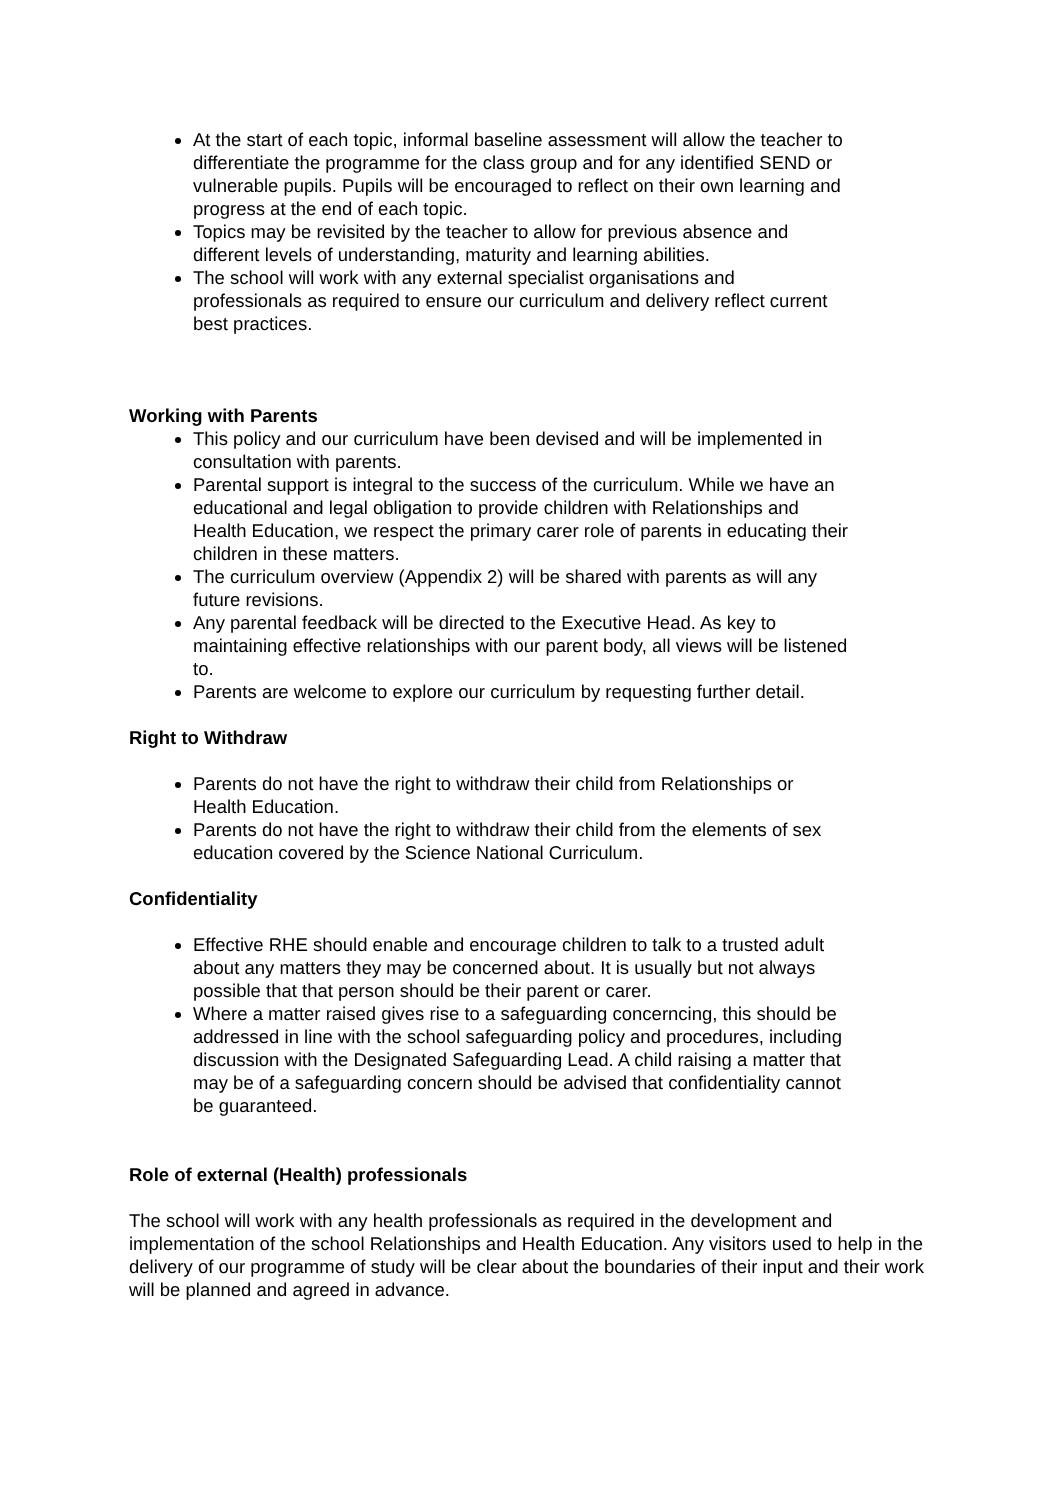At the start of each topic, informal baseline assessment will allow the teacher to differentiate the programme for the class group and for any identified SEND or vulnerable pupils. Pupils will be encouraged to reflect on their own learning and progress at the end of each topic.
Topics may be revisited by the teacher to allow for previous absence and different levels of understanding, maturity and learning abilities.
The school will work with any external specialist organisations and professionals as required to ensure our curriculum and delivery reflect current best practices.
Working with Parents
This policy and our curriculum have been devised and will be implemented in consultation with parents.
Parental support is integral to the success of the curriculum. While we have an educational and legal obligation to provide children with Relationships and Health Education, we respect the primary carer role of parents in educating their children in these matters.
The curriculum overview (Appendix 2) will be shared with parents as will any future revisions.
Any parental feedback will be directed to the Executive Head. As key to maintaining effective relationships with our parent body, all views will be listened to.
Parents are welcome to explore our curriculum by requesting further detail.
Right to Withdraw
Parents do not have the right to withdraw their child from Relationships or Health Education.
Parents do not have the right to withdraw their child from the elements of sex education covered by the Science National Curriculum.
Confidentiality
Effective RHE should enable and encourage children to talk to a trusted adult about any matters they may be concerned about. It is usually but not always possible that that person should be their parent or carer.
Where a matter raised gives rise to a safeguarding concerncing, this should be addressed in line with the school safeguarding policy and procedures, including discussion with the Designated Safeguarding Lead. A child raising a matter that may be of a safeguarding concern should be advised that confidentiality cannot be guaranteed.
Role of external (Health) professionals
The school will work with any health professionals as required in the development and implementation of the school Relationships and Health Education. Any visitors used to help in the delivery of our programme of study will be clear about the boundaries of their input and their work will be planned and agreed in advance.